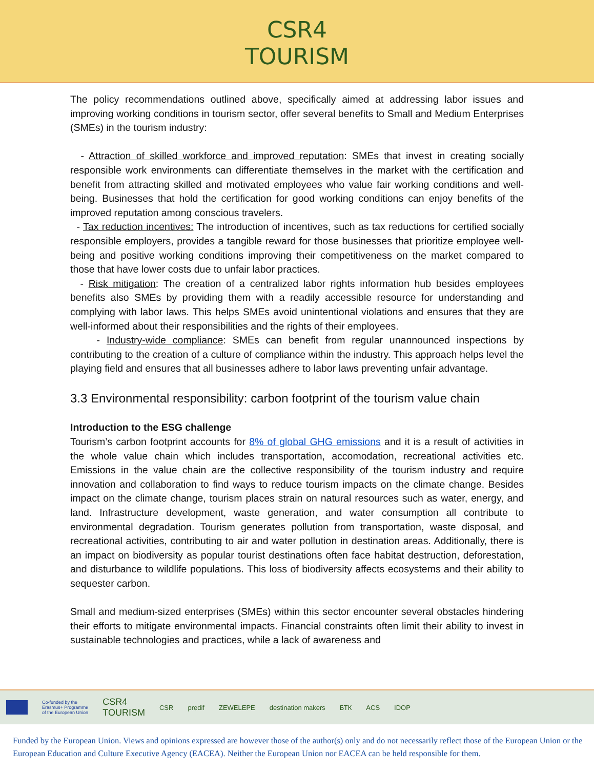CSR4
TOURISM
The policy recommendations outlined above, specifically aimed at addressing labor issues and improving working conditions in tourism sector, offer several benefits to Small and Medium Enterprises (SMEs) in the tourism industry:
- Attraction of skilled workforce and improved reputation: SMEs that invest in creating socially responsible work environments can differentiate themselves in the market with the certification and benefit from attracting skilled and motivated employees who value fair working conditions and well-being. Businesses that hold the certification for good working conditions can enjoy benefits of the improved reputation among conscious travelers.
- Tax reduction incentives: The introduction of incentives, such as tax reductions for certified socially responsible employers, provides a tangible reward for those businesses that prioritize employee well-being and positive working conditions improving their competitiveness on the market compared to those that have lower costs due to unfair labor practices.
- Risk mitigation: The creation of a centralized labor rights information hub besides employees benefits also SMEs by providing them with a readily accessible resource for understanding and complying with labor laws. This helps SMEs avoid unintentional violations and ensures that they are well-informed about their responsibilities and the rights of their employees.
- Industry-wide compliance: SMEs can benefit from regular unannounced inspections by contributing to the creation of a culture of compliance within the industry. This approach helps level the playing field and ensures that all businesses adhere to labor laws preventing unfair advantage.
3.3 Environmental responsibility: carbon footprint of the tourism value chain
Introduction to the ESG challenge
Tourism’s carbon footprint accounts for 8% of global GHG emissions and it is a result of activities in the whole value chain which includes transportation, accomodation, recreational activities etc. Emissions in the value chain are the collective responsibility of the tourism industry and require innovation and collaboration to find ways to reduce tourism impacts on the climate change. Besides impact on the climate change, tourism places strain on natural resources such as water, energy, and land. Infrastructure development, waste generation, and water consumption all contribute to environmental degradation. Tourism generates pollution from transportation, waste disposal, and recreational activities, contributing to air and water pollution in destination areas. Additionally, there is an impact on biodiversity as popular tourist destinations often face habitat destruction, deforestation, and disturbance to wildlife populations. This loss of biodiversity affects ecosystems and their ability to sequester carbon.
Small and medium-sized enterprises (SMEs) within this sector encounter several obstacles hindering their efforts to mitigate environmental impacts. Financial constraints often limit their ability to invest in sustainable technologies and practices, while a lack of awareness and
Co-funded by the
Erasmus+ Programme
of the European Union CSR4
TOURISM CSR predif ZEWELEPE destination makers БТК ACS IDOP
Funded by the European Union. Views and opinions expressed are however those of the author(s) only and do not necessarily reflect those of the European Union or the European Education and Culture Executive Agency (EACEA). Neither the European Union nor EACEA can be held responsible for them.